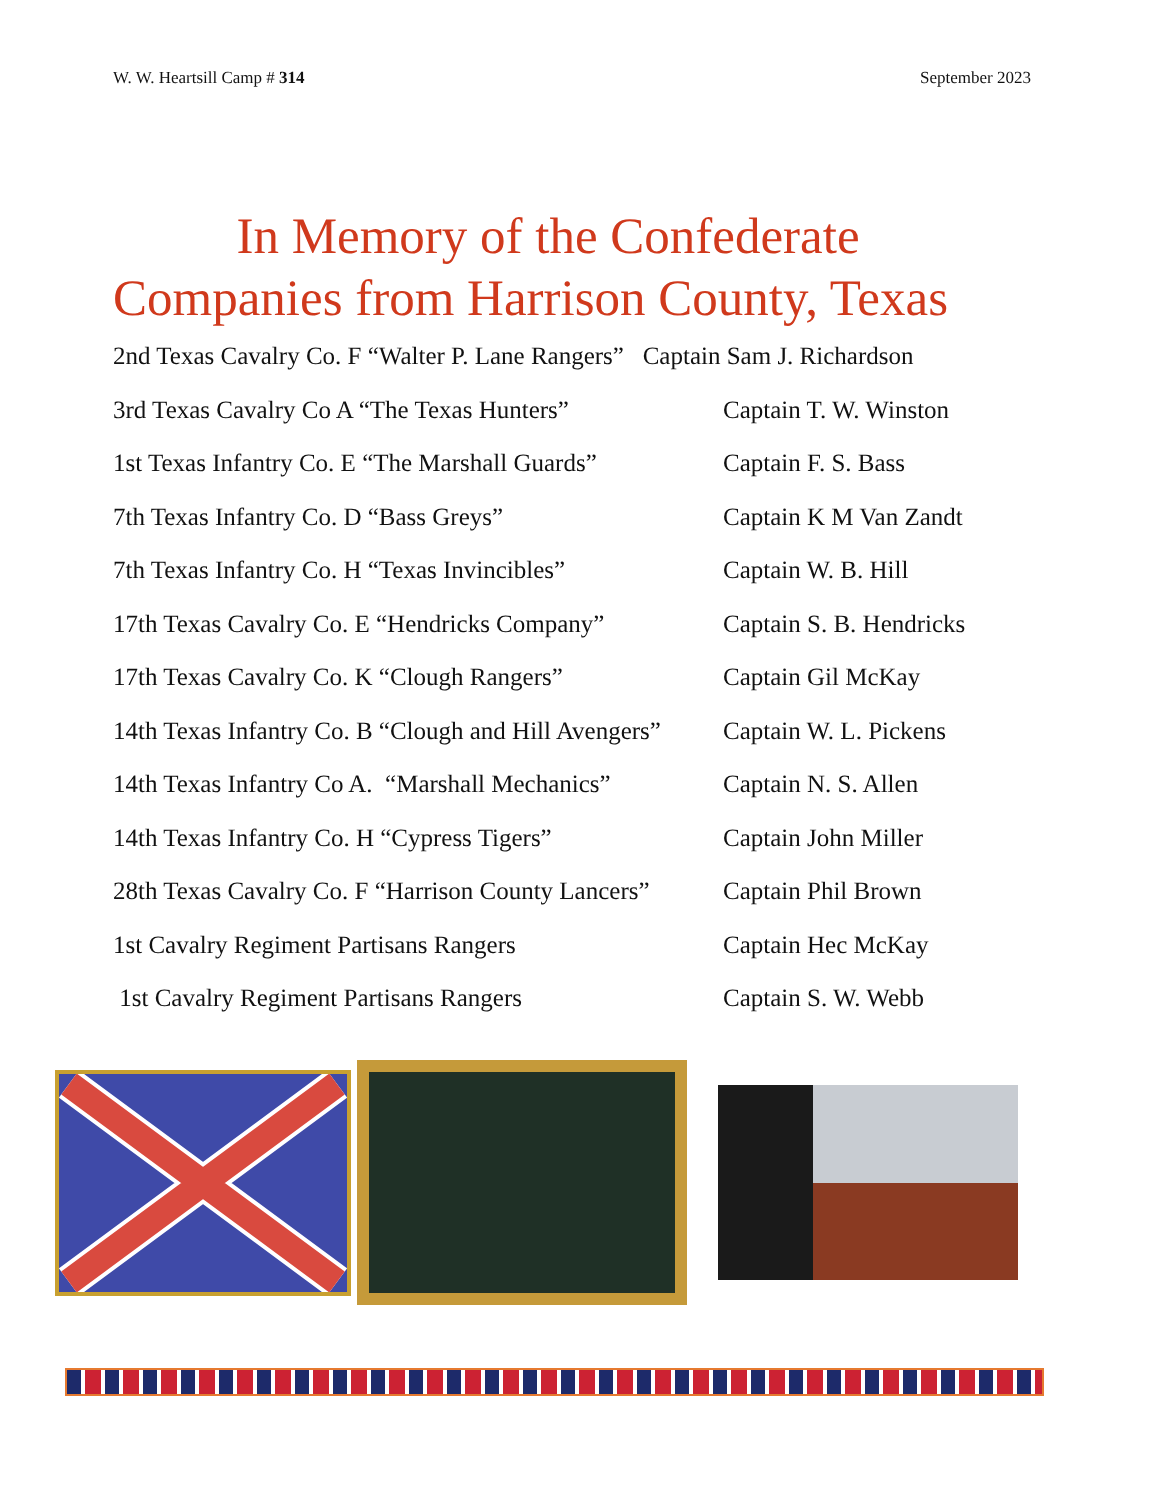W. W. Heartsill Camp # 314 September 2023
In Memory of the Confederate
Companies from Harrison County, Texas
2nd Texas Cavalry Co. F “Walter P. Lane Rangers” Captain Sam J. Richardson
3rd Texas Cavalry Co A “The Texas Hunters” Captain T. W. Winston
1st Texas Infantry Co. E “The Marshall Guards” Captain F. S. Bass
7th Texas Infantry Co. D “Bass Greys” Captain K M Van Zandt
7th Texas Infantry Co. H “Texas Invincibles” Captain W. B. Hill
17th Texas Cavalry Co. E “Hendricks Company” Captain S. B. Hendricks
17th Texas Cavalry Co. K “Clough Rangers” Captain Gil McKay
14th Texas Infantry Co. B “Clough and Hill Avengers” Captain W. L. Pickens
14th Texas Infantry Co A. “Marshall Mechanics” Captain N. S. Allen
14th Texas Infantry Co. H “Cypress Tigers” Captain John Miller
28th Texas Cavalry Co. F “Harrison County Lancers” Captain Phil Brown
1st Cavalry Regiment Partisans Rangers Captain Hec McKay
1st Cavalry Regiment Partisans Rangers Captain S. W. Webb